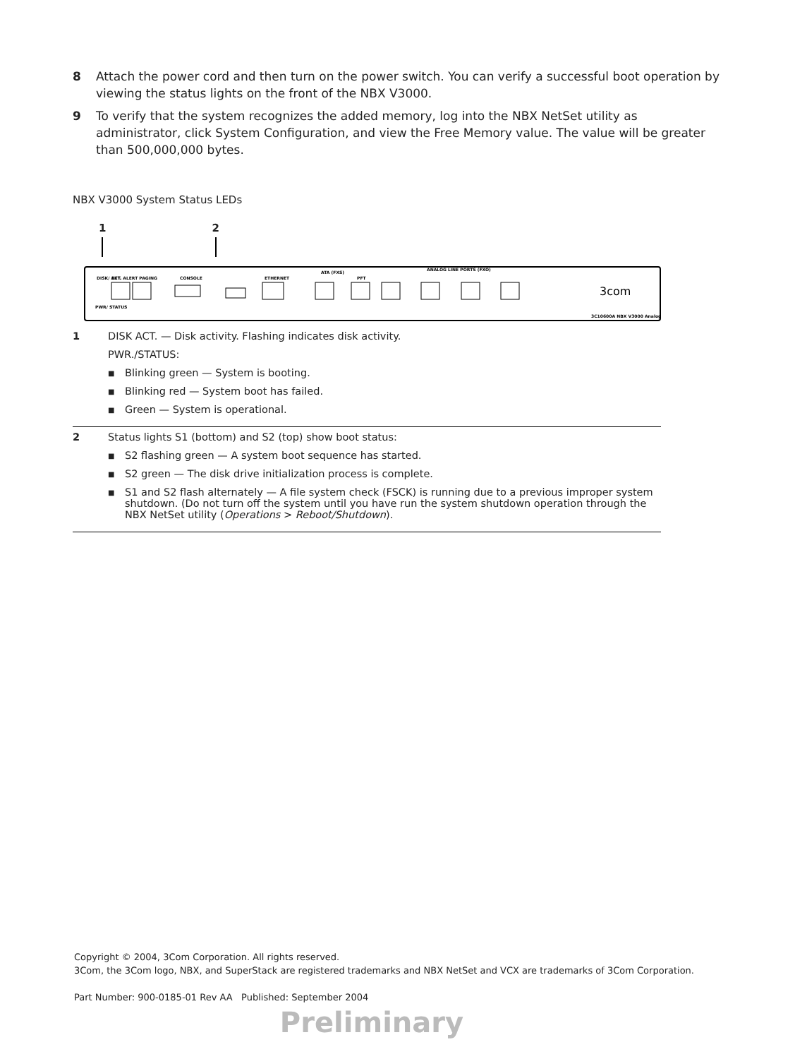8 Attach the power cord and then turn on the power switch. You can verify a successful boot operation by viewing the status lights on the front of the NBX V3000.
9 To verify that the system recognizes the added memory, log into the NBX NetSet utility as administrator, click System Configuration, and view the Free Memory value. The value will be greater than 500,000,000 bytes.
NBX V3000 System Status LEDs
1 2
DISK/ ACT.
PWR/ STATUS
EXT. ALERT PAGING
CONSOLE
ETHERNET
ATA (FXS)
PFT
ANALOG LINE PORTS (FXO)
3C10600A NBX V3000 Analog
3com
| 1 | DISK ACT. — Disk activity. Flashing indicates disk activity. PWR./STATUS: ■ Blinking green — System is booting. ■ Blinking red — System boot has failed. ■ Green — System is operational. |
| 2 | Status lights S1 (bottom) and S2 (top) show boot status: ■ S2 flashing green — A system boot sequence has started. ■ S2 green — The disk drive initialization process is complete. ■ S1 and S2 flash alternately — A file system check (FSCK) is running due to a previous improper system shutdown. (Do not turn off the system until you have run the system shutdown operation through the NBX NetSet utility ( Operations > Reboot/Shutdown ). |
Copyright © 2004, 3Com Corporation. All rights reserved.
3Com, the 3Com logo, NBX, and SuperStack are registered trademarks and NBX NetSet and VCX are trademarks of 3Com Corporation.
Part Number: 900-0185-01 Rev AA Published: September 2004
Preliminary